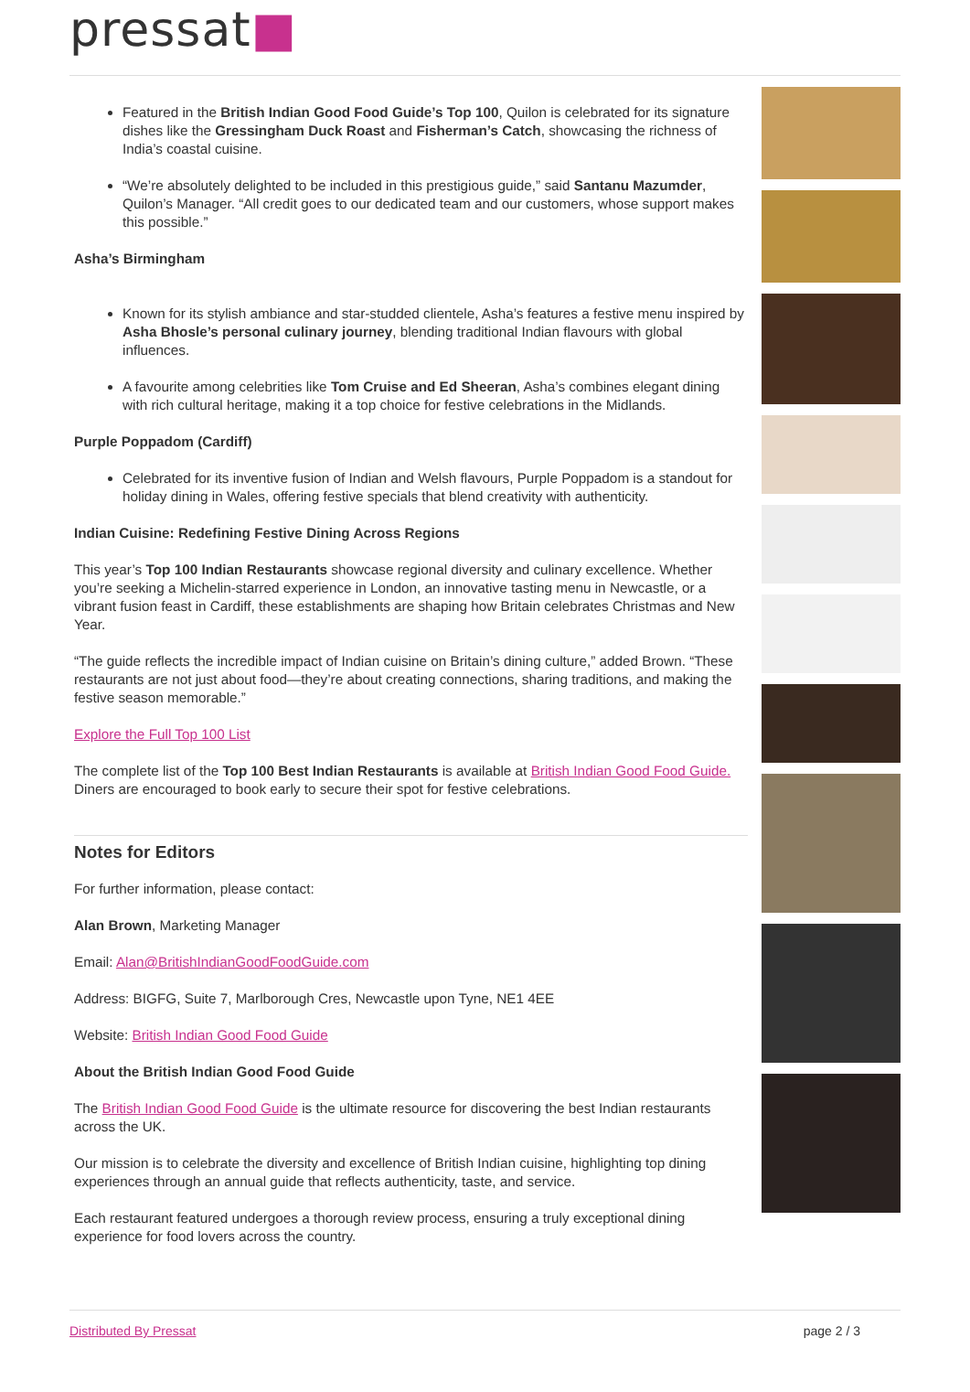pressat■
Featured in the British Indian Good Food Guide’s Top 100, Quilon is celebrated for its signature dishes like the Gressingham Duck Roast and Fisherman’s Catch, showcasing the richness of India’s coastal cuisine.
“We’re absolutely delighted to be included in this prestigious guide,” said Santanu Mazumder, Quilon’s Manager. “All credit goes to our dedicated team and our customers, whose support makes this possible.”
Asha’s Birmingham
Known for its stylish ambiance and star-studded clientele, Asha’s features a festive menu inspired by Asha Bhosle’s personal culinary journey, blending traditional Indian flavours with global influences.
A favourite among celebrities like Tom Cruise and Ed Sheeran, Asha’s combines elegant dining with rich cultural heritage, making it a top choice for festive celebrations in the Midlands.
Purple Poppadom (Cardiff)
Celebrated for its inventive fusion of Indian and Welsh flavours, Purple Poppadom is a standout for holiday dining in Wales, offering festive specials that blend creativity with authenticity.
Indian Cuisine: Redefining Festive Dining Across Regions
This year’s Top 100 Indian Restaurants showcase regional diversity and culinary excellence. Whether you’re seeking a Michelin-starred experience in London, an innovative tasting menu in Newcastle, or a vibrant fusion feast in Cardiff, these establishments are shaping how Britain celebrates Christmas and New Year.
“The guide reflects the incredible impact of Indian cuisine on Britain’s dining culture,” added Brown. “These restaurants are not just about food—they’re about creating connections, sharing traditions, and making the festive season memorable.”
Explore the Full Top 100 List
The complete list of the Top 100 Best Indian Restaurants is available at British Indian Good Food Guide. Diners are encouraged to book early to secure their spot for festive celebrations.
Notes for Editors
For further information, please contact:
Alan Brown, Marketing Manager
Email: Alan@BritishIndianGoodFoodGuide.com
Address: BIGFG, Suite 7, Marlborough Cres, Newcastle upon Tyne, NE1 4EE
Website: British Indian Good Food Guide
About the British Indian Good Food Guide
The British Indian Good Food Guide is the ultimate resource for discovering the best Indian restaurants across the UK.
Our mission is to celebrate the diversity and excellence of British Indian cuisine, highlighting top dining experiences through an annual guide that reflects authenticity, taste, and service.
Each restaurant featured undergoes a thorough review process, ensuring a truly exceptional dining experience for food lovers across the country.
Distributed By Pressat page 2 / 3